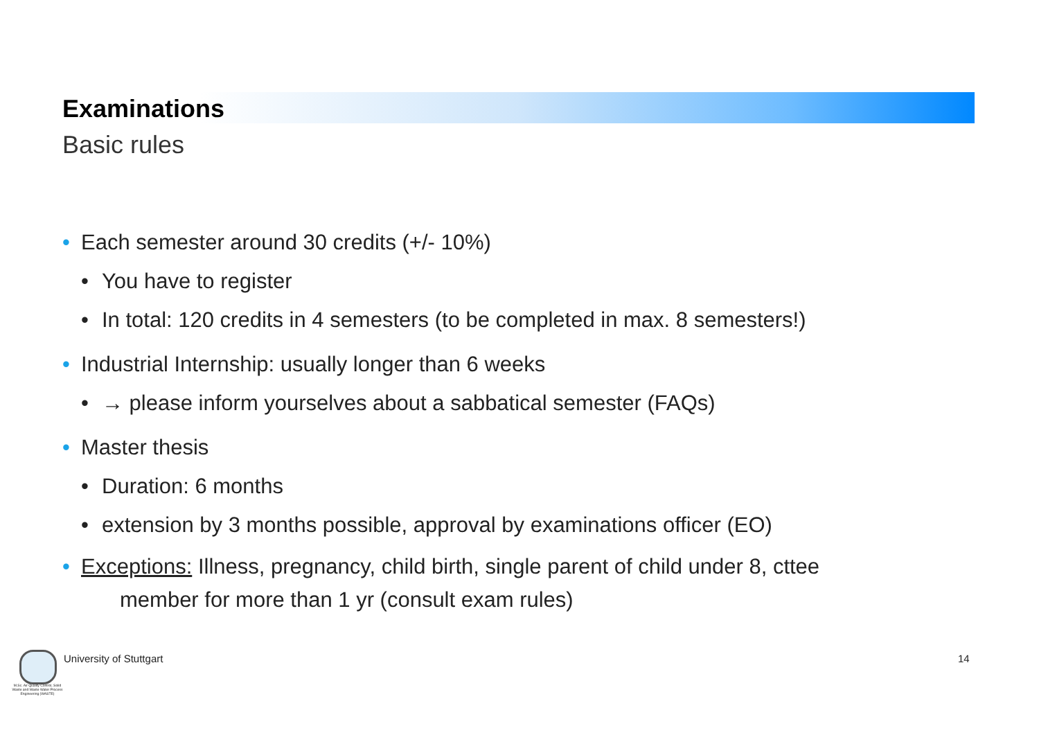Examinations
Basic rules
• Each semester around 30 credits (+/- 10%)
• You have to register
• In total: 120 credits in 4 semesters (to be completed in max. 8 semesters!)
• Industrial Internship: usually longer than 6 weeks
• → please inform yourselves about a sabbatical semester (FAQs)
• Master thesis
• Duration: 6 months
• extension by 3 months possible, approval by examinations officer (EO)
• Exceptions: Illness, pregnancy, child birth, single parent of child under 8, cttee
member for more than 1 yr (consult exam rules)
M.Sc. Air Quality Control, Solid Waste and Waste Water Process Engineering (WASTE)
University of Stuttgart 14